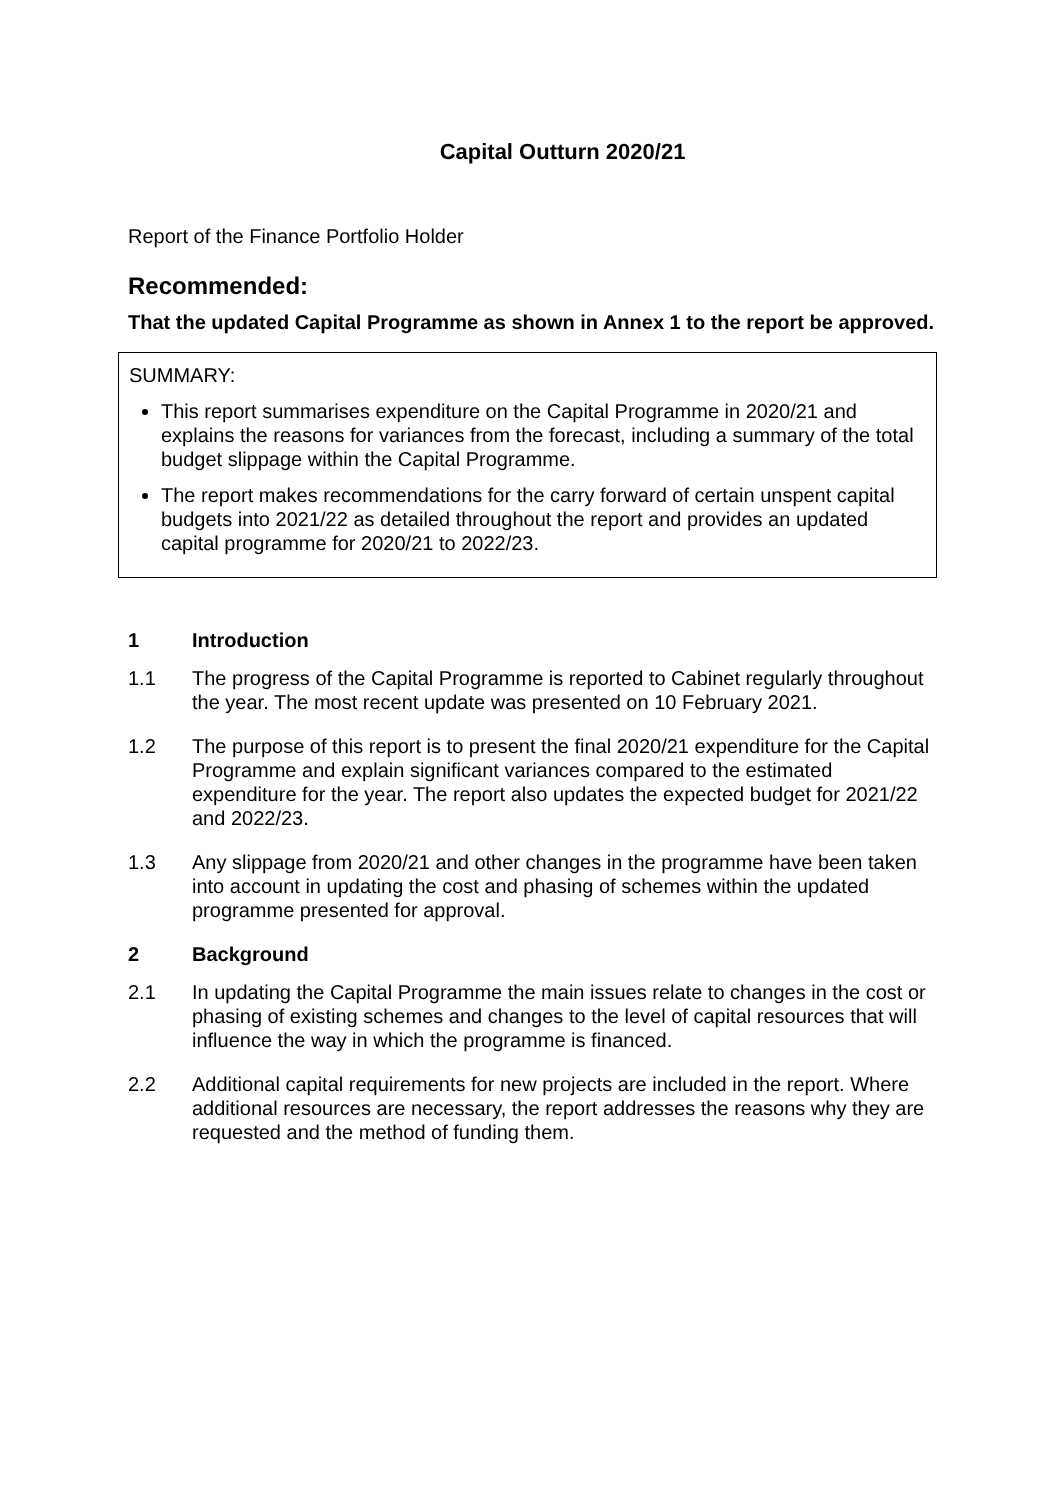Capital Outturn 2020/21
Report of the Finance Portfolio Holder
Recommended:
That the updated Capital Programme as shown in Annex 1 to the report be approved.
SUMMARY:
This report summarises expenditure on the Capital Programme in 2020/21 and explains the reasons for variances from the forecast, including a summary of the total budget slippage within the Capital Programme.
The report makes recommendations for the carry forward of certain unspent capital budgets into 2021/22 as detailed throughout the report and provides an updated capital programme for 2020/21 to 2022/23.
1 Introduction
1.1 The progress of the Capital Programme is reported to Cabinet regularly throughout the year. The most recent update was presented on 10 February 2021.
1.2 The purpose of this report is to present the final 2020/21 expenditure for the Capital Programme and explain significant variances compared to the estimated expenditure for the year. The report also updates the expected budget for 2021/22 and 2022/23.
1.3 Any slippage from 2020/21 and other changes in the programme have been taken into account in updating the cost and phasing of schemes within the updated programme presented for approval.
2 Background
2.1 In updating the Capital Programme the main issues relate to changes in the cost or phasing of existing schemes and changes to the level of capital resources that will influence the way in which the programme is financed.
2.2 Additional capital requirements for new projects are included in the report. Where additional resources are necessary, the report addresses the reasons why they are requested and the method of funding them.